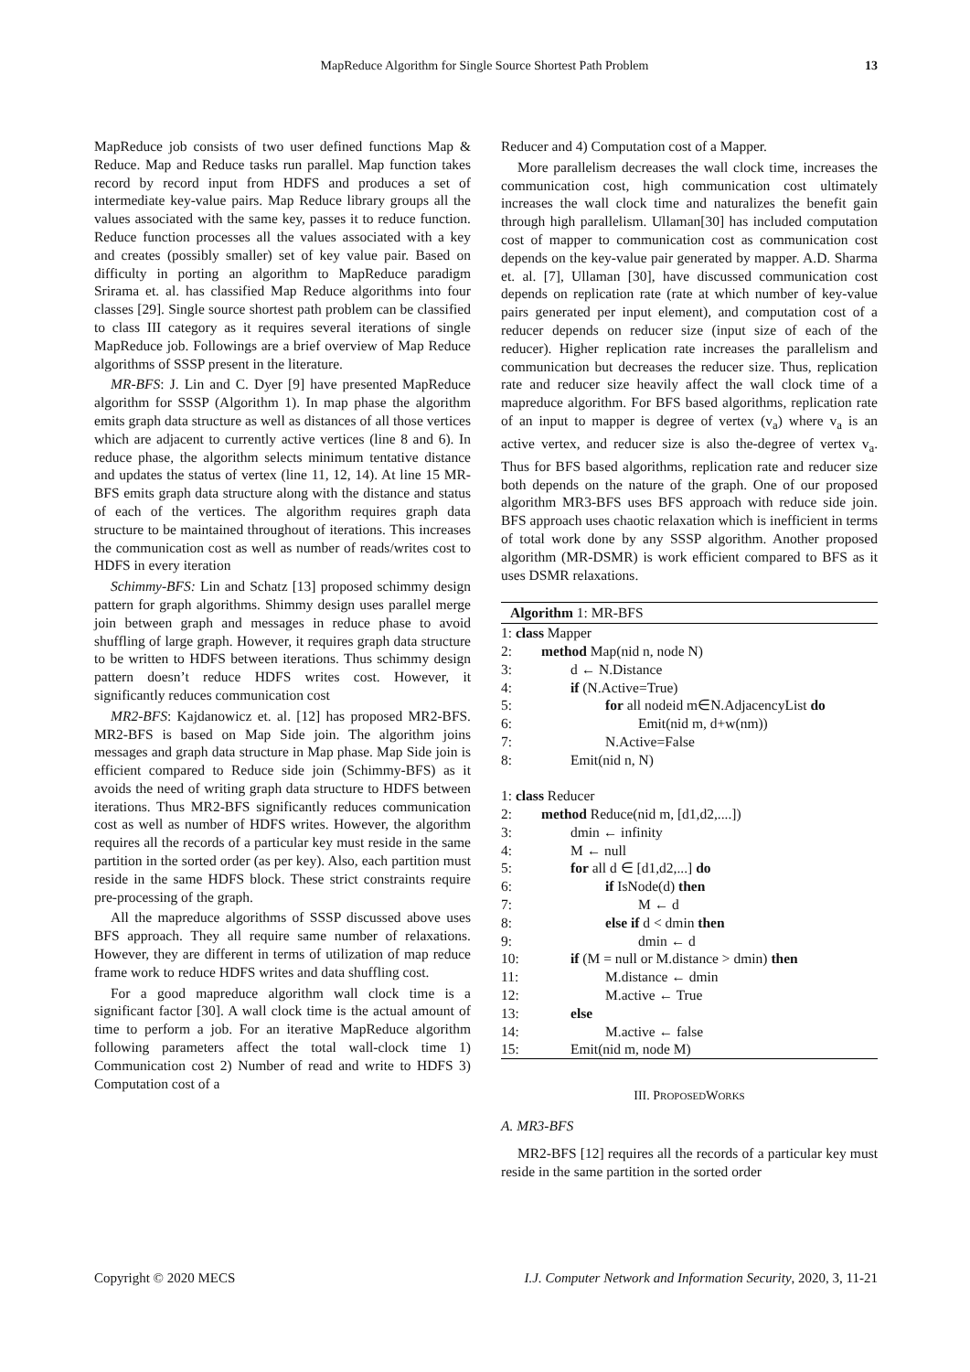MapReduce Algorithm for Single Source Shortest Path Problem
13
MapReduce job consists of two user defined functions Map & Reduce. Map and Reduce tasks run parallel. Map function takes record by record input from HDFS and produces a set of intermediate key-value pairs. Map Reduce library groups all the values associated with the same key, passes it to reduce function. Reduce function processes all the values associated with a key and creates (possibly smaller) set of key value pair. Based on difficulty in porting an algorithm to MapReduce paradigm Srirama et. al. has classified Map Reduce algorithms into four classes [29]. Single source shortest path problem can be classified to class III category as it requires several iterations of single MapReduce job. Followings are a brief overview of Map Reduce algorithms of SSSP present in the literature.
MR-BFS: J. Lin and C. Dyer [9] have presented MapReduce algorithm for SSSP (Algorithm 1). In map phase the algorithm emits graph data structure as well as distances of all those vertices which are adjacent to currently active vertices (line 8 and 6). In reduce phase, the algorithm selects minimum tentative distance and updates the status of vertex (line 11, 12, 14). At line 15 MR-BFS emits graph data structure along with the distance and status of each of the vertices. The algorithm requires graph data structure to be maintained throughout of iterations. This increases the communication cost as well as number of reads/writes cost to HDFS in every iteration
Schimmy-BFS: Lin and Schatz [13] proposed schimmy design pattern for graph algorithms. Shimmy design uses parallel merge join between graph and messages in reduce phase to avoid shuffling of large graph. However, it requires graph data structure to be written to HDFS between iterations. Thus schimmy design pattern doesn’t reduce HDFS writes cost. However, it significantly reduces communication cost
MR2-BFS: Kajdanowicz et. al. [12] has proposed MR2-BFS. MR2-BFS is based on Map Side join. The algorithm joins messages and graph data structure in Map phase. Map Side join is efficient compared to Reduce side join (Schimmy-BFS) as it avoids the need of writing graph data structure to HDFS between iterations. Thus MR2-BFS significantly reduces communication cost as well as number of HDFS writes. However, the algorithm requires all the records of a particular key must reside in the same partition in the sorted order (as per key). Also, each partition must reside in the same HDFS block. These strict constraints require pre-processing of the graph.
All the mapreduce algorithms of SSSP discussed above uses BFS approach. They all require same number of relaxations. However, they are different in terms of utilization of map reduce frame work to reduce HDFS writes and data shuffling cost.
For a good mapreduce algorithm wall clock time is a significant factor [30]. A wall clock time is the actual amount of time to perform a job. For an iterative MapReduce algorithm following parameters affect the total wall-clock time 1) Communication cost 2) Number of read and write to HDFS 3) Computation cost of a
Reducer and 4) Computation cost of a Mapper.
More parallelism decreases the wall clock time, increases the communication cost, high communication cost ultimately increases the wall clock time and naturalizes the benefit gain through high parallelism. Ullaman[30] has included computation cost of mapper to communication cost as communication cost depends on the key-value pair generated by mapper. A.D. Sharma et. al. [7], Ullaman [30], have discussed communication cost depends on replication rate (rate at which number of key-value pairs generated per input element), and computation cost of a reducer depends on reducer size (input size of each of the reducer). Higher replication rate increases the parallelism and communication but decreases the reducer size. Thus, replication rate and reducer size heavily affect the wall clock time of a mapreduce algorithm. For BFS based algorithms, replication rate of an input to mapper is degree of vertex (v<sub>a</sub>) where v<sub>a</sub> is an active vertex, and reducer size is also the-degree of vertex v<sub>a</sub>. Thus for BFS based algorithms, replication rate and reducer size both depends on the nature of the graph. One of our proposed algorithm MR3-BFS uses BFS approach with reduce side join. BFS approach uses chaotic relaxation which is inefficient in terms of total work done by any SSSP algorithm. Another proposed algorithm (MR-DSMR) is work efficient compared to BFS as it uses DSMR relaxations.
Algorithm 1: MR-BFS
| 1: class Mapper | |
| 2: | method Map(nid n, node N) |
| 3: | d ← N.Distance |
| 4: | if (N.Active=True) |
| 5: | for all nodeid m∈N.AdjacencyList do |
| 6: | Emit(nid m, d+w(nm)) |
| 7: | N.Active=False |
| 8: | Emit(nid n, N) |
| 1: class Reducer | |
| 2: | method Reduce(nid m, [d1,d2,....]) |
| 3: | dmin ← infinity |
| 4: | M ← null |
| 5: | for all d ∈ [d1,d2,...] do |
| 6: | if IsNode(d) then |
| 7: | M ← d |
| 8: | else if d < dmin then |
| 9: | dmin ← d |
| 10: | if (M = null or M.distance > dmin) then |
| 11: | M.distance ← dmin |
| 12: | M.active ← True |
| 13: | else |
| 14: | M.active ← false |
| 15: | Emit(nid m, node M) |
III. PROPOSEDWORKS
A. MR3-BFS
MR2-BFS [12] requires all the records of a particular key must reside in the same partition in the sorted order
Copyright © 2020 MECS I.J. Computer Network and Information Security, 2020, 3, 11-21